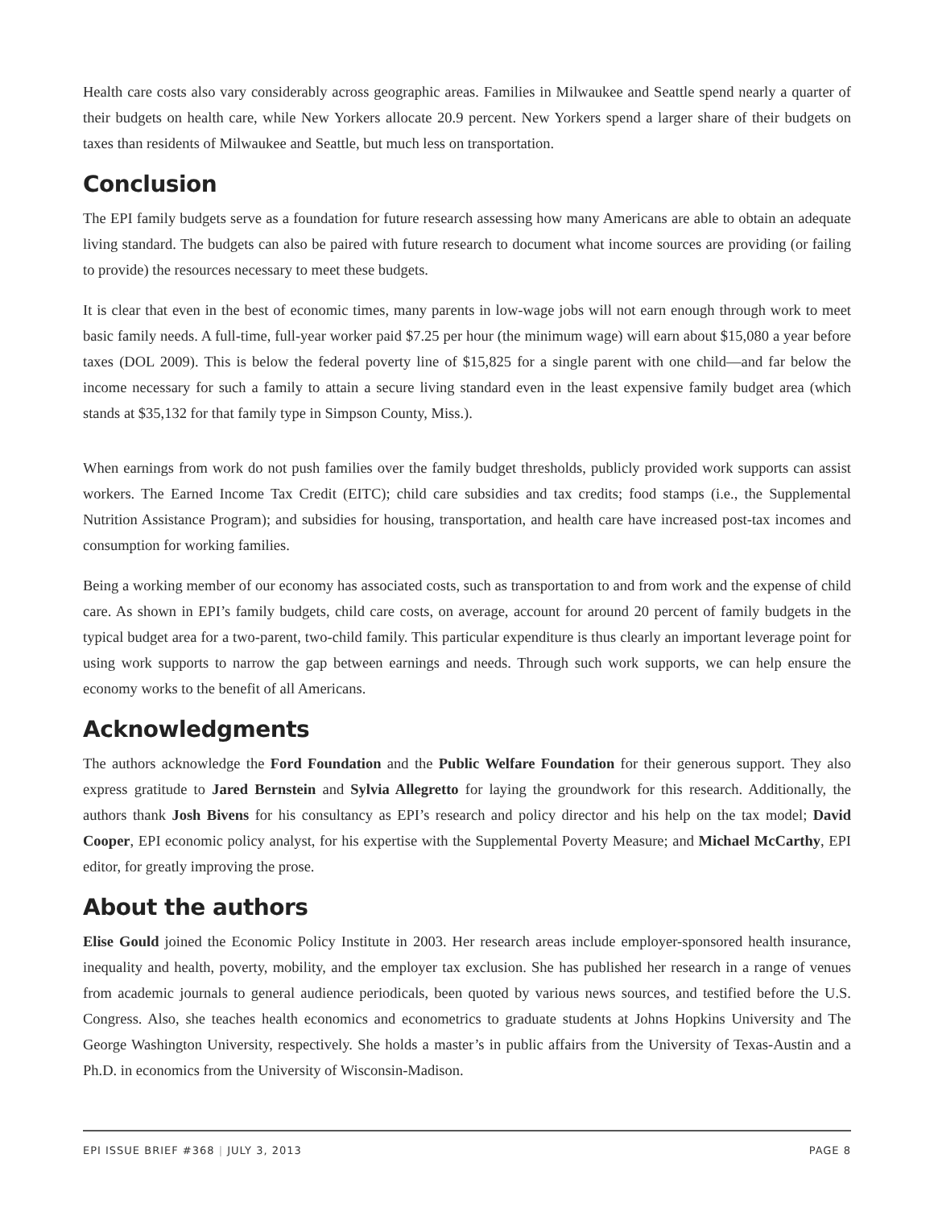Health care costs also vary considerably across geographic areas. Families in Milwaukee and Seattle spend nearly a quarter of their budgets on health care, while New Yorkers allocate 20.9 percent. New Yorkers spend a larger share of their budgets on taxes than residents of Milwaukee and Seattle, but much less on transportation.
Conclusion
The EPI family budgets serve as a foundation for future research assessing how many Americans are able to obtain an adequate living standard. The budgets can also be paired with future research to document what income sources are providing (or failing to provide) the resources necessary to meet these budgets.
It is clear that even in the best of economic times, many parents in low-wage jobs will not earn enough through work to meet basic family needs. A full-time, full-year worker paid $7.25 per hour (the minimum wage) will earn about $15,080 a year before taxes (DOL 2009). This is below the federal poverty line of $15,825 for a single parent with one child—and far below the income necessary for such a family to attain a secure living standard even in the least expensive family budget area (which stands at $35,132 for that family type in Simpson County, Miss.).
When earnings from work do not push families over the family budget thresholds, publicly provided work supports can assist workers. The Earned Income Tax Credit (EITC); child care subsidies and tax credits; food stamps (i.e., the Supplemental Nutrition Assistance Program); and subsidies for housing, transportation, and health care have increased post-tax incomes and consumption for working families.
Being a working member of our economy has associated costs, such as transportation to and from work and the expense of child care. As shown in EPI’s family budgets, child care costs, on average, account for around 20 percent of family budgets in the typical budget area for a two-parent, two-child family. This particular expenditure is thus clearly an important leverage point for using work supports to narrow the gap between earnings and needs. Through such work supports, we can help ensure the economy works to the benefit of all Americans.
Acknowledgments
The authors acknowledge the Ford Foundation and the Public Welfare Foundation for their generous support. They also express gratitude to Jared Bernstein and Sylvia Allegretto for laying the groundwork for this research. Additionally, the authors thank Josh Bivens for his consultancy as EPI’s research and policy director and his help on the tax model; David Cooper, EPI economic policy analyst, for his expertise with the Supplemental Poverty Measure; and Michael McCarthy, EPI editor, for greatly improving the prose.
About the authors
Elise Gould joined the Economic Policy Institute in 2003. Her research areas include employer-sponsored health insurance, inequality and health, poverty, mobility, and the employer tax exclusion. She has published her research in a range of venues from academic journals to general audience periodicals, been quoted by various news sources, and testified before the U.S. Congress. Also, she teaches health economics and econometrics to graduate students at Johns Hopkins University and The George Washington University, respectively. She holds a master’s in public affairs from the University of Texas-Austin and a Ph.D. in economics from the University of Wisconsin-Madison.
EPI ISSUE BRIEF #368 | JULY 3, 2013 PAGE 8